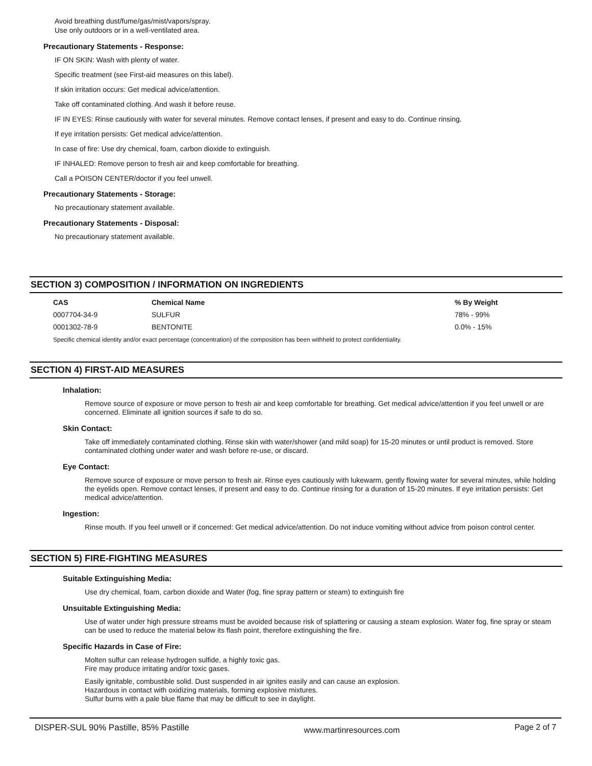Avoid breathing dust/fume/gas/mist/vapors/spray.
Use only outdoors or in a well-ventilated area.
Precautionary Statements - Response:
IF ON SKIN: Wash with plenty of water.
Specific treatment (see First-aid measures on this label).
If skin irritation occurs: Get medical advice/attention.
Take off contaminated clothing. And wash it before reuse.
IF IN EYES: Rinse cautiously with water for several minutes. Remove contact lenses, if present and easy to do. Continue rinsing.
If eye irritation persists: Get medical advice/attention.
In case of fire: Use dry chemical, foam, carbon dioxide to extinguish.
IF INHALED: Remove person to fresh air and keep comfortable for breathing.
Call a POISON CENTER/doctor if you feel unwell.
Precautionary Statements - Storage:
No precautionary statement available.
Precautionary Statements - Disposal:
No precautionary statement available.
SECTION 3) COMPOSITION / INFORMATION ON INGREDIENTS
| CAS | Chemical Name | % By Weight |
| --- | --- | --- |
| 0007704-34-9 | SULFUR | 78% - 99% |
| 0001302-78-9 | BENTONITE | 0.0% - 15% |
Specific chemical identity and/or exact percentage (concentration) of the composition has been withheld to protect confidentiality.
SECTION 4) FIRST-AID MEASURES
Inhalation:
Remove source of exposure or move person to fresh air and keep comfortable for breathing. Get medical advice/attention if you feel unwell or are concerned. Eliminate all ignition sources if safe to do so.
Skin Contact:
Take off immediately contaminated clothing. Rinse skin with water/shower (and mild soap) for 15-20 minutes or until product is removed. Store contaminated clothing under water and wash before re-use, or discard.
Eye Contact:
Remove source of exposure or move person to fresh air. Rinse eyes cautiously with lukewarm, gently flowing water for several minutes, while holding the eyelids open. Remove contact lenses, if present and easy to do. Continue rinsing for a duration of 15-20 minutes. If eye irritation persists: Get medical advice/attention.
Ingestion:
Rinse mouth. If you feel unwell or if concerned: Get medical advice/attention. Do not induce vomiting without advice from poison control center.
SECTION 5) FIRE-FIGHTING MEASURES
Suitable Extinguishing Media:
Use dry chemical, foam, carbon dioxide and Water (fog, fine spray pattern or steam) to extinguish fire
Unsuitable Extinguishing Media:
Use of water under high pressure streams must be avoided because risk of splattering or causing a steam explosion. Water fog, fine spray or steam can be used to reduce the material below its flash point, therefore extinguishing the fire.
Specific Hazards in Case of Fire:
Molten sulfur can release hydrogen sulfide, a highly toxic gas.
Fire may produce irritating and/or toxic gases.
Easily ignitable, combustible solid. Dust suspended in air ignites easily and can cause an explosion.
Hazardous in contact with oxidizing materials, forming explosive mixtures.
Sulfur burns with a pale blue flame that may be difficult to see in daylight.
DISPER-SUL 90% Pastille, 85% Pastille www.martinresources.com Page 2 of 7